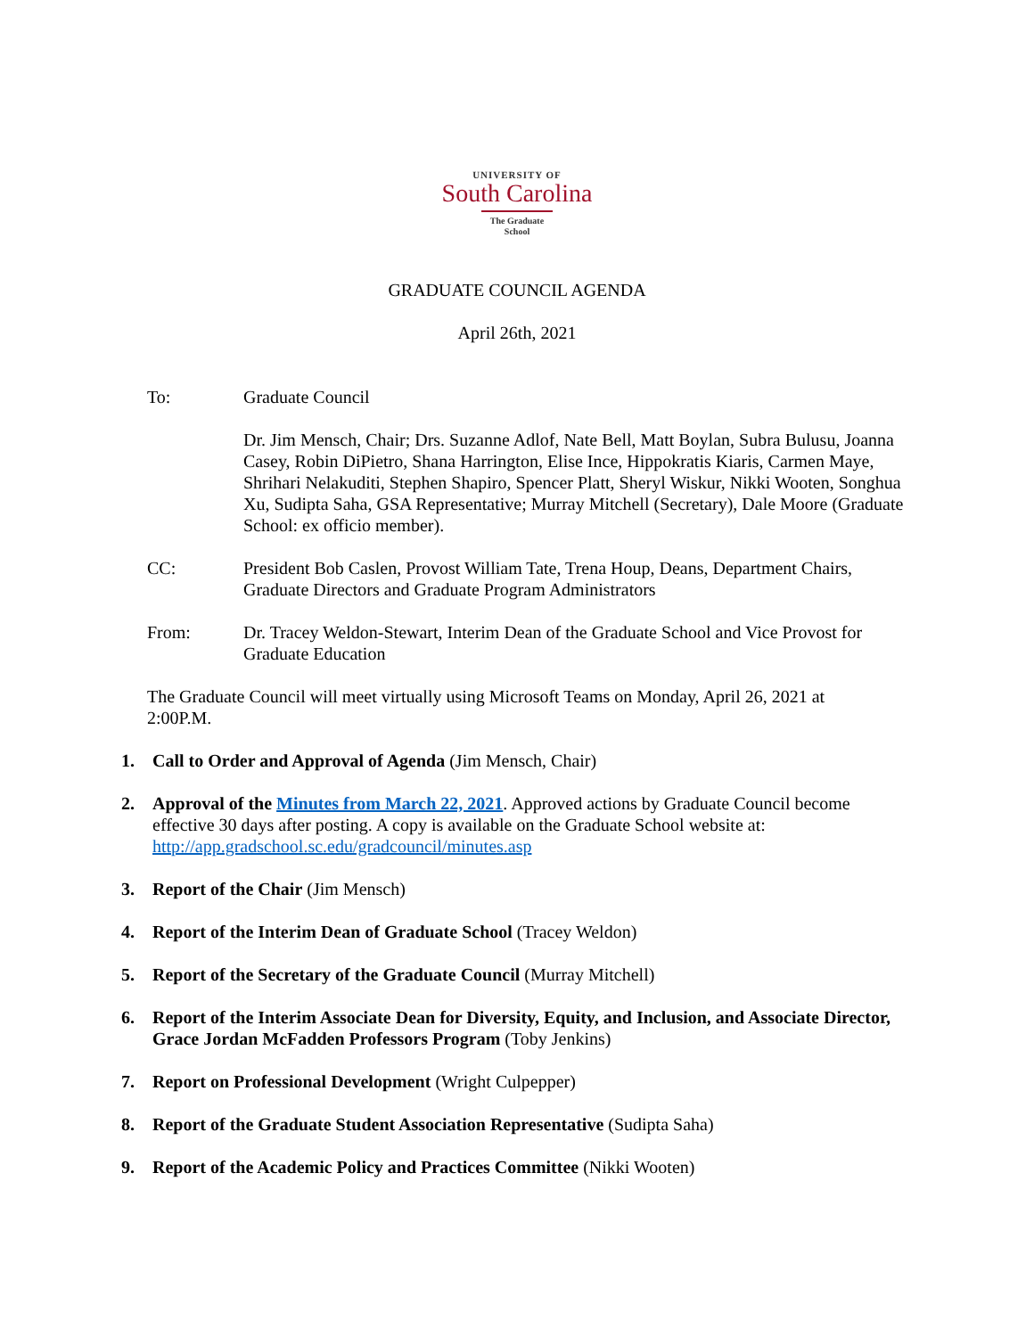UNIVERSITY OF
South Carolina
The Graduate School
GRADUATE COUNCIL AGENDA
April 26th, 2021
To: Graduate Council
Dr. Jim Mensch, Chair; Drs. Suzanne Adlof, Nate Bell, Matt Boylan, Subra Bulusu, Joanna Casey, Robin DiPietro, Shana Harrington, Elise Ince, Hippokratis Kiaris, Carmen Maye, Shrihari Nelakuditi, Stephen Shapiro, Spencer Platt, Sheryl Wiskur, Nikki Wooten, Songhua Xu, Sudipta Saha, GSA Representative; Murray Mitchell (Secretary), Dale Moore (Graduate School: ex officio member).
CC: President Bob Caslen, Provost William Tate, Trena Houp, Deans, Department Chairs, Graduate Directors and Graduate Program Administrators
From: Dr. Tracey Weldon-Stewart, Interim Dean of the Graduate School and Vice Provost for Graduate Education
The Graduate Council will meet virtually using Microsoft Teams on Monday, April 26, 2021 at 2:00P.M.
1. Call to Order and Approval of Agenda (Jim Mensch, Chair)
2. Approval of the Minutes from March 22, 2021. Approved actions by Graduate Council become effective 30 days after posting. A copy is available on the Graduate School website at: http://app.gradschool.sc.edu/gradcouncil/minutes.asp
3. Report of the Chair (Jim Mensch)
4. Report of the Interim Dean of Graduate School (Tracey Weldon)
5. Report of the Secretary of the Graduate Council (Murray Mitchell)
6. Report of the Interim Associate Dean for Diversity, Equity, and Inclusion, and Associate Director, Grace Jordan McFadden Professors Program (Toby Jenkins)
7. Report on Professional Development (Wright Culpepper)
8. Report of the Graduate Student Association Representative (Sudipta Saha)
9. Report of the Academic Policy and Practices Committee (Nikki Wooten)